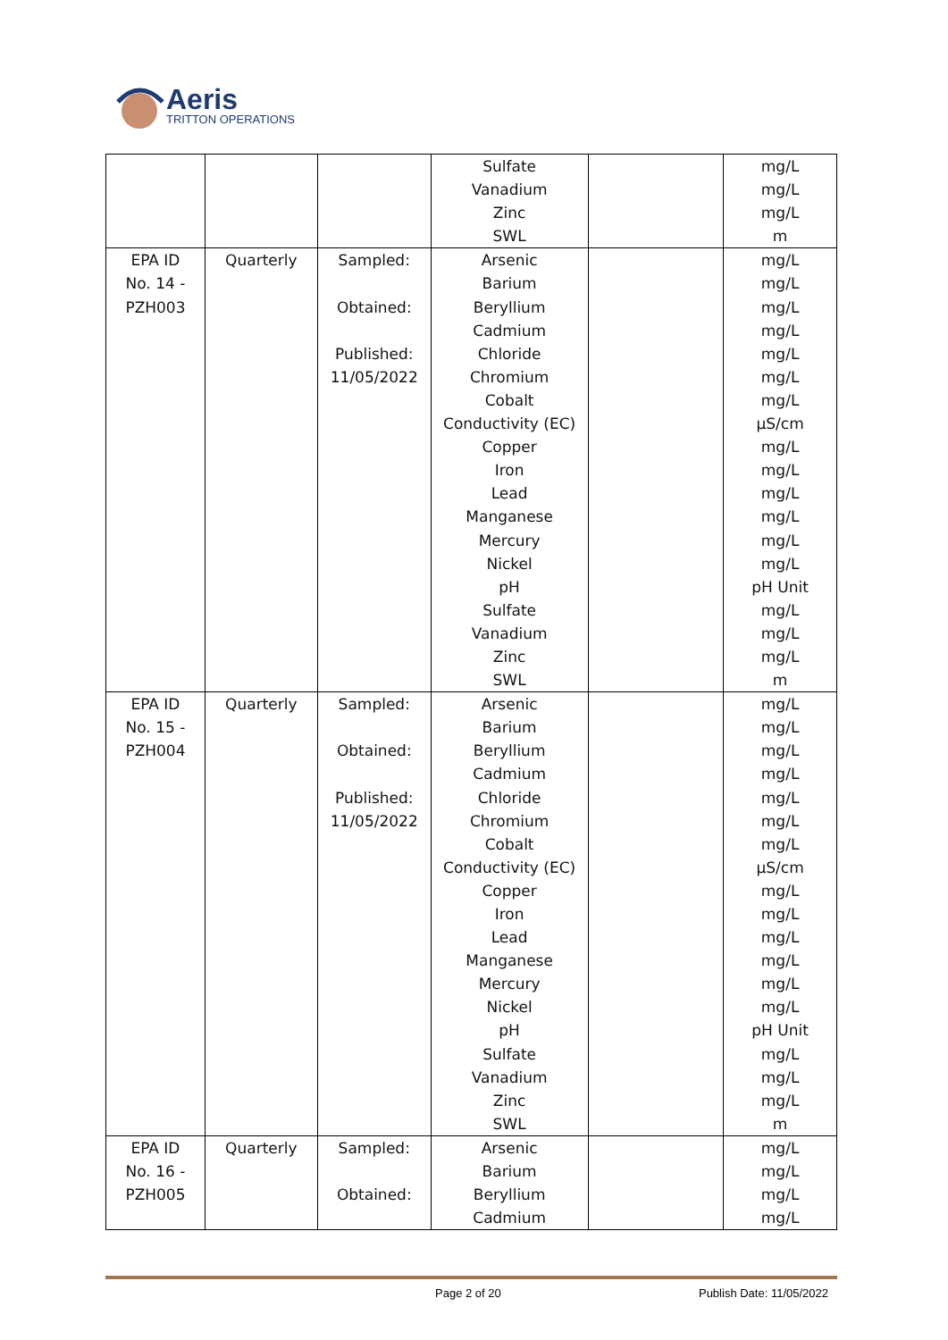Aeris
TRITTON OPERATIONS
| | | | Sulfate Vanadium Zinc SWL | | mg/L mg/L mg/L m |
| EPA ID No. 14 - PZH003 | Quarterly | Sampled: Obtained: Published: 11/05/2022 | Arsenic Barium Beryllium Cadmium Chloride Chromium Cobalt Conductivity (EC) Copper Iron Lead Manganese Mercury Nickel pH Sulfate Vanadium Zinc SWL | | mg/L mg/L mg/L mg/L mg/L mg/L mg/L µS/cm mg/L mg/L mg/L mg/L mg/L mg/L pH Unit mg/L mg/L mg/L m |
| EPA ID No. 15 - PZH004 | Quarterly | Sampled: Obtained: Published: 11/05/2022 | Arsenic Barium Beryllium Cadmium Chloride Chromium Cobalt Conductivity (EC) Copper Iron Lead Manganese Mercury Nickel pH Sulfate Vanadium Zinc SWL | | mg/L mg/L mg/L mg/L mg/L mg/L mg/L µS/cm mg/L mg/L mg/L mg/L mg/L mg/L pH Unit mg/L mg/L mg/L m |
| EPA ID No. 16 - PZH005 | Quarterly | Sampled: Obtained: | Arsenic Barium Beryllium Cadmium | | mg/L mg/L mg/L mg/L |
Page 2 of 20 Publish Date: 11/05/2022